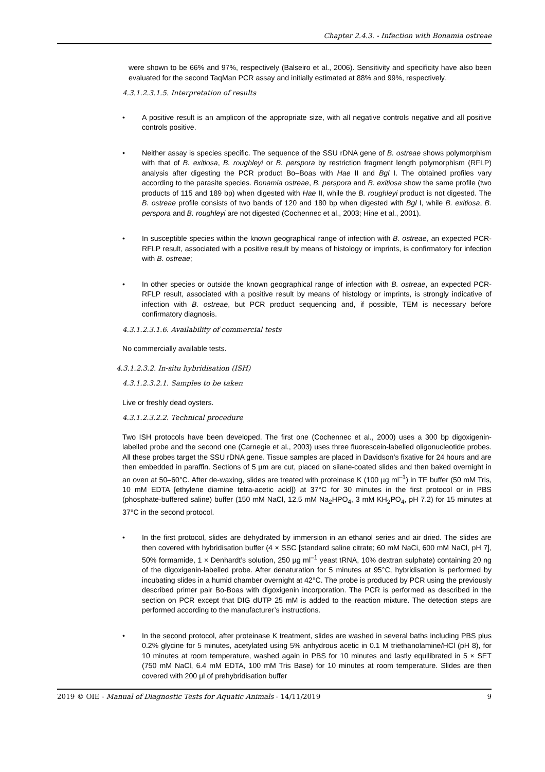Chapter 2.4.3. - Infection with Bonamia ostreae
were shown to be 66% and 97%, respectively (Balseiro et al., 2006). Sensitivity and specificity have also been evaluated for the second TaqMan PCR assay and initially estimated at 88% and 99%, respectively.
4.3.1.2.3.1.5. Interpretation of results
• A positive result is an amplicon of the appropriate size, with all negative controls negative and all positive controls positive.
• Neither assay is species specific. The sequence of the SSU rDNA gene of B. ostreae shows polymorphism with that of B. exitiosa, B. roughleyi or B. perspora by restriction fragment length polymorphism (RFLP) analysis after digesting the PCR product Bo–Boas with Hae II and Bgl I. The obtained profiles vary according to the parasite species. Bonamia ostreae, B. perspora and B. exitiosa show the same profile (two products of 115 and 189 bp) when digested with Hae II, while the B. roughleyi product is not digested. The B. ostreae profile consists of two bands of 120 and 180 bp when digested with Bgl I, while B. exitiosa, B. perspora and B. roughleyi are not digested (Cochennec et al., 2003; Hine et al., 2001).
• In susceptible species within the known geographical range of infection with B. ostreae, an expected PCR-RFLP result, associated with a positive result by means of histology or imprints, is confirmatory for infection with B. ostreae;
• In other species or outside the known geographical range of infection with B. ostreae, an expected PCR-RFLP result, associated with a positive result by means of histology or imprints, is strongly indicative of infection with B. ostreae, but PCR product sequencing and, if possible, TEM is necessary before confirmatory diagnosis.
4.3.1.2.3.1.6. Availability of commercial tests
No commercially available tests.
4.3.1.2.3.2. In-situ hybridisation (ISH)
4.3.1.2.3.2.1. Samples to be taken
Live or freshly dead oysters.
4.3.1.2.3.2.2. Technical procedure
Two ISH protocols have been developed. The first one (Cochennec et al., 2000) uses a 300 bp digoxigenin-labelled probe and the second one (Carnegie et al., 2003) uses three fluorescein-labelled oligonucleotide probes. All these probes target the SSU rDNA gene. Tissue samples are placed in Davidson’s fixative for 24 hours and are then embedded in paraffin. Sections of 5 µm are cut, placed on silane-coated slides and then baked overnight in an oven at 50–60°C. After de-waxing, slides are treated with proteinase K (100 µg ml<sup>–1</sup>) in TE buffer (50 mM Tris, 10 mM EDTA [ethylene diamine tetra-acetic acid]) at 37°C for 30 minutes in the first protocol or in PBS (phosphate-buffered saline) buffer (150 mM NaCl, 12.5 mM Na<sub>2</sub>HPO<sub>4</sub>, 3 mM KH<sub>2</sub>PO<sub>4</sub>, pH 7.2) for 15 minutes at 37°C in the second protocol.
• In the first protocol, slides are dehydrated by immersion in an ethanol series and air dried. The slides are then covered with hybridisation buffer (4 × SSC [standard saline citrate; 60 mM NaCi, 600 mM NaCl, pH 7], 50% formamide, 1 × Denhardt’s solution, 250 µg ml<sup>–1</sup> yeast tRNA, 10% dextran sulphate) containing 20 ng of the digoxigenin-labelled probe. After denaturation for 5 minutes at 95°C, hybridisation is performed by incubating slides in a humid chamber overnight at 42°C. The probe is produced by PCR using the previously described primer pair Bo-Boas with digoxigenin incorporation. The PCR is performed as described in the section on PCR except that DIG dUTP 25 mM is added to the reaction mixture. The detection steps are performed according to the manufacturer’s instructions.
• In the second protocol, after proteinase K treatment, slides are washed in several baths including PBS plus 0.2% glycine for 5 minutes, acetylated using 5% anhydrous acetic in 0.1 M triethanolamine/HCl (pH 8), for 10 minutes at room temperature, washed again in PBS for 10 minutes and lastly equilibrated in 5 × SET (750 mM NaCl, 6.4 mM EDTA, 100 mM Tris Base) for 10 minutes at room temperature. Slides are then covered with 200 µl of prehybridisation buffer
2019 © OIE - Manual of Diagnostic Tests for Aquatic Animals - 14/11/2019 9